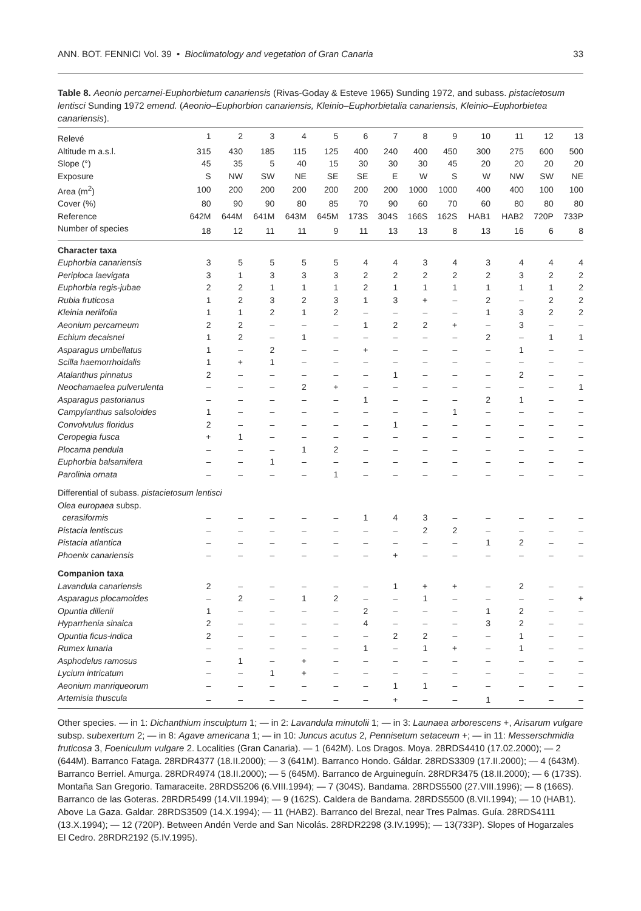ANN. BOT. FENNICI Vol. 39 • Bioclimatology and vegetation of Gran Canaria 33
Table 8. Aeonio percarnei-Euphorbietum canariensis (Rivas-Goday & Esteve 1965) Sunding 1972, and subass. pistacietosum lentisci Sunding 1972 emend. (Aeonio–Euphorbion canariensis, Kleinio–Euphorbietalia canariensis, Kleinio–Euphorbietea canariensis).
| Relevé | 1 | 2 | 3 | 4 | 5 | 6 | 7 | 8 | 9 | 10 | 11 | 12 | 13 |
| Altitude m a.s.l. | 315 | 430 | 185 | 115 | 125 | 400 | 240 | 400 | 450 | 300 | 275 | 600 | 500 |
| Slope (°) | 45 | 35 | 5 | 40 | 15 | 30 | 30 | 30 | 45 | 20 | 20 | 20 | 20 |
| Exposure | S | NW | SW | NE | SE | SE | E | W | S | W | NW | SW | NE |
| Area (m<sup>2</sup>) | 100 | 200 | 200 | 200 | 200 | 200 | 200 | 1000 | 1000 | 400 | 400 | 100 | 100 |
| Cover (%) | 80 | 90 | 90 | 80 | 85 | 70 | 90 | 60 | 70 | 60 | 80 | 80 | 80 |
| Reference | 642M | 644M | 641M | 643M | 645M | 173S | 304S | 166S | 162S | HAB1 | HAB2 | 720P | 733P |
| Number of species | 18 | 12 | 11 | 11 | 9 | 11 | 13 | 13 | 8 | 13 | 16 | 6 | 8 |
| Character taxa | | | | | | | | | | | | | |
| Euphorbia canariensis | 3 | 5 | 5 | 5 | 5 | 4 | 4 | 3 | 4 | 3 | 4 | 4 | 4 |
| Periploca laevigata | 3 | 1 | 3 | 3 | 3 | 2 | 2 | 2 | 2 | 2 | 3 | 2 | 2 |
| Euphorbia regis-jubae | 2 | 2 | 1 | 1 | 1 | 2 | 1 | 1 | 1 | 1 | 1 | 1 | 2 |
| Rubia fruticosa | 1 | 2 | 3 | 2 | 3 | 1 | 3 | + | – | 2 | – | 2 | 2 |
| Kleinia neriifolia | 1 | 1 | 2 | 1 | 2 | – | – | – | – | 1 | 3 | 2 | 2 |
| Aeonium percarneum | 2 | 2 | – | – | – | 1 | 2 | 2 | + | – | 3 | – | – |
| Echium decaisnei | 1 | 2 | – | 1 | – | – | – | – | – | 2 | – | 1 | 1 |
| Asparagus umbellatus | 1 | – | 2 | – | – | + | – | – | – | – | 1 | – | – |
| Scilla haemorrhoidalis | 1 | + | 1 | – | – | – | – | – | – | – | – | – | – |
| Atalanthus pinnatus | 2 | – | – | – | – | – | 1 | – | – | – | 2 | – | – |
| Neochamaelea pulverulenta | – | – | – | 2 | + | – | – | – | – | – | – | – | 1 |
| Asparagus pastorianus | – | – | – | – | – | 1 | – | – | – | 2 | 1 | – | – |
| Campylanthus salsoloides | 1 | – | – | – | – | – | – | – | 1 | – | – | – | – |
| Convolvulus floridus | 2 | – | – | – | – | – | 1 | – | – | – | – | – | – |
| Ceropegia fusca | + | 1 | – | – | – | – | – | – | – | – | – | – | – |
| Plocama pendula | – | – | – | 1 | 2 | – | – | – | – | – | – | – | – |
| Euphorbia balsamifera | – | – | 1 | – | – | – | – | – | – | – | – | – | – |
| Parolinia ornata | – | – | – | – | 1 | – | – | – | – | – | – | – | – |
| Differential of subass. pistacietosum lentisci | | | | | | | | | | | | | |
| Olea europaea subsp. | | | | | | | | | | | | | |
| cerasiformis | – | – | – | – | – | 1 | 4 | 3 | – | – | – | – | – |
| Pistacia lentiscus | – | – | – | – | – | – | – | 2 | 2 | – | – | – | – |
| Pistacia atlantica | – | – | – | – | – | – | – | – | – | 1 | 2 | – | – |
| Phoenix canariensis | – | – | – | – | – | – | + | – | – | – | – | – | – |
| Companion taxa | | | | | | | | | | | | | |
| Lavandula canariensis | 2 | – | – | – | – | – | 1 | + | + | – | 2 | – | – |
| Asparagus plocamoides | – | 2 | – | 1 | 2 | – | – | 1 | – | – | – | – | + |
| Opuntia dillenii | 1 | – | – | – | – | 2 | – | – | – | 1 | 2 | – | – |
| Hyparrhenia sinaica | 2 | – | – | – | – | 4 | – | – | – | 3 | 2 | – | – |
| Opuntia ficus-indica | 2 | – | – | – | – | – | 2 | 2 | – | – | 1 | – | – |
| Rumex lunaria | – | – | – | – | – | 1 | – | 1 | + | – | 1 | – | – |
| Asphodelus ramosus | – | 1 | – | + | – | – | – | – | – | – | – | – | – |
| Lycium intricatum | – | – | 1 | + | – | – | – | – | – | – | – | – | – |
| Aeonium manriqueorum | – | – | – | – | – | – | 1 | 1 | – | – | – | – | – |
| Artemisia thuscula | – | – | – | – | – | – | + | – | – | 1 | – | – | – |
Other species. — in 1: Dichanthium insculptum 1; — in 2: Lavandula minutolii 1; — in 3: Launaea arborescens +, Arisarum vulgare subsp. subexertum 2; — in 8: Agave americana 1; — in 10: Juncus acutus 2, Pennisetum setaceum +; — in 11: Messerschmidia fruticosa 3, Foeniculum vulgare 2. Localities (Gran Canaria). — 1 (642M). Los Dragos. Moya. 28RDS4410 (17.02.2000); — 2 (644M). Barranco Fataga. 28RDR4377 (18.II.2000); — 3 (641M). Barranco Hondo. Gáldar. 28RDS3309 (17.II.2000); — 4 (643M). Barranco Berriel. Amurga. 28RDR4974 (18.II.2000); — 5 (645M). Barranco de Arguineguín. 28RDR3475 (18.II.2000); — 6 (173S). Montaña San Gregorio. Tamaraceite. 28RDS5206 (6.VIII.1994); — 7 (304S). Bandama. 28RDS5500 (27.VIII.1996); — 8 (166S). Barranco de las Goteras. 28RDR5499 (14.VII.1994); — 9 (162S). Caldera de Bandama. 28RDS5500 (8.VII.1994); — 10 (HAB1). Above La Gaza. Galdar. 28RDS3509 (14.X.1994); — 11 (HAB2). Barranco del Brezal, near Tres Palmas. Guía. 28RDS4111 (13.X.1994); — 12 (720P). Between Andén Verde and San Nicolás. 28RDR2298 (3.IV.1995); — 13(733P). Slopes of Hogarzales El Cedro. 28RDR2192 (5.IV.1995).